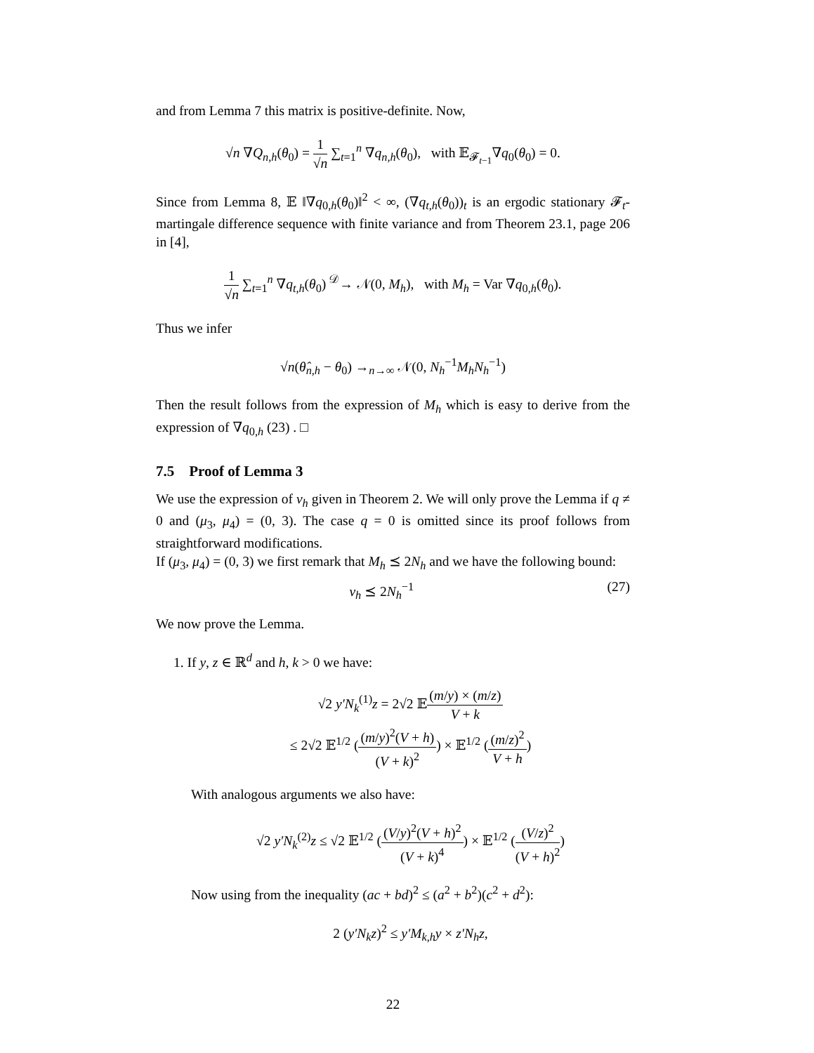and from Lemma 7 this matrix is positive-definite. Now,
√n ∇Q<sub>n,h</sub>(θ<sub>0</sub>) = 1 √n ∑<sub>t=1</sub><sup>n</sup> ∇q<sub>n,h</sub>(θ<sub>0</sub>), with 𝔼<sub>𝓕<sub>t−1</sub></sub>∇q<sub>0</sub>(θ<sub>0</sub>) = 0.
Since from Lemma 8, 𝔼 ‖∇q<sub>0,h</sub>(θ<sub>0</sub>)‖<sup>2</sup> < ∞, (∇q<sub>t,h</sub>(θ<sub>0</sub>))<sub>t</sub> is an ergodic stationary 𝓕<sub>t</sub>-martingale difference sequence with finite variance and from Theorem 23.1, page 206 in [4],
1 √n ∑<sub>t=1</sub><sup>n</sup> ∇q<sub>t,h</sub>(θ<sub>0</sub>) <sup>𝒟</sup>→ 𝒩(0, M<sub>h</sub>), with M<sub>h</sub> = Var ∇q<sub>0,h</sub>(θ<sub>0</sub>).
Thus we infer
√n(θ̂<sub>n,h</sub> − θ<sub>0</sub>) →<sub>n→∞</sub> 𝒩(0, N<sub>h</sub><sup>−1</sup>M<sub>h</sub>N<sub>h</sub><sup>−1</sup>)
Then the result follows from the expression of M<sub>h</sub> which is easy to derive from the expression of ∇q<sub>0,h</sub> (23) . □
7.5 Proof of Lemma 3
We use the expression of v<sub>h</sub> given in Theorem 2. We will only prove the Lemma if q ≠ 0 and (μ<sub>3</sub>, μ<sub>4</sub>) = (0, 3). The case q = 0 is omitted since its proof follows from straightforward modifications.
If (μ<sub>3</sub>, μ<sub>4</sub>) = (0, 3) we first remark that M<sub>h</sub> ⪯ 2N<sub>h</sub> and we have the following bound:
(27) v<sub>h</sub> ⪯ 2N<sub>h</sub><sup>−1</sup>
We now prove the Lemma.
1. If y, z ∈ ℝ<sup>d</sup> and h, k > 0 we have:
√2 y′N<sub>k</sub><sup>(1)</sup>z = 2√2 𝔼(m/y) × (m/z) V + k
≤ 2√2 𝔼<sup>1/2</sup> ((m/y)<sup>2</sup>(V + h) (V + k)<sup>2</sup>) × 𝔼<sup>1/2</sup> ((m/z)<sup>2</sup> V + h)
With analogous arguments we also have:
√2 y′N<sub>k</sub><sup>(2)</sup>z ≤ √2 𝔼<sup>1/2</sup> ((V/y)<sup>2</sup>(V + h)<sup>2</sup> (V + k)<sup>4</sup>) × 𝔼<sup>1/2</sup> ((V/z)<sup>2</sup> (V + h)<sup>2</sup>)
Now using from the inequality (ac + bd)<sup>2</sup> ≤ (a<sup>2</sup> + b<sup>2</sup>)(c<sup>2</sup> + d<sup>2</sup>):
2 (y′N<sub>k</sub>z)<sup>2</sup> ≤ y′M<sub>k,h</sub>y × z′N<sub>h</sub>z,
22